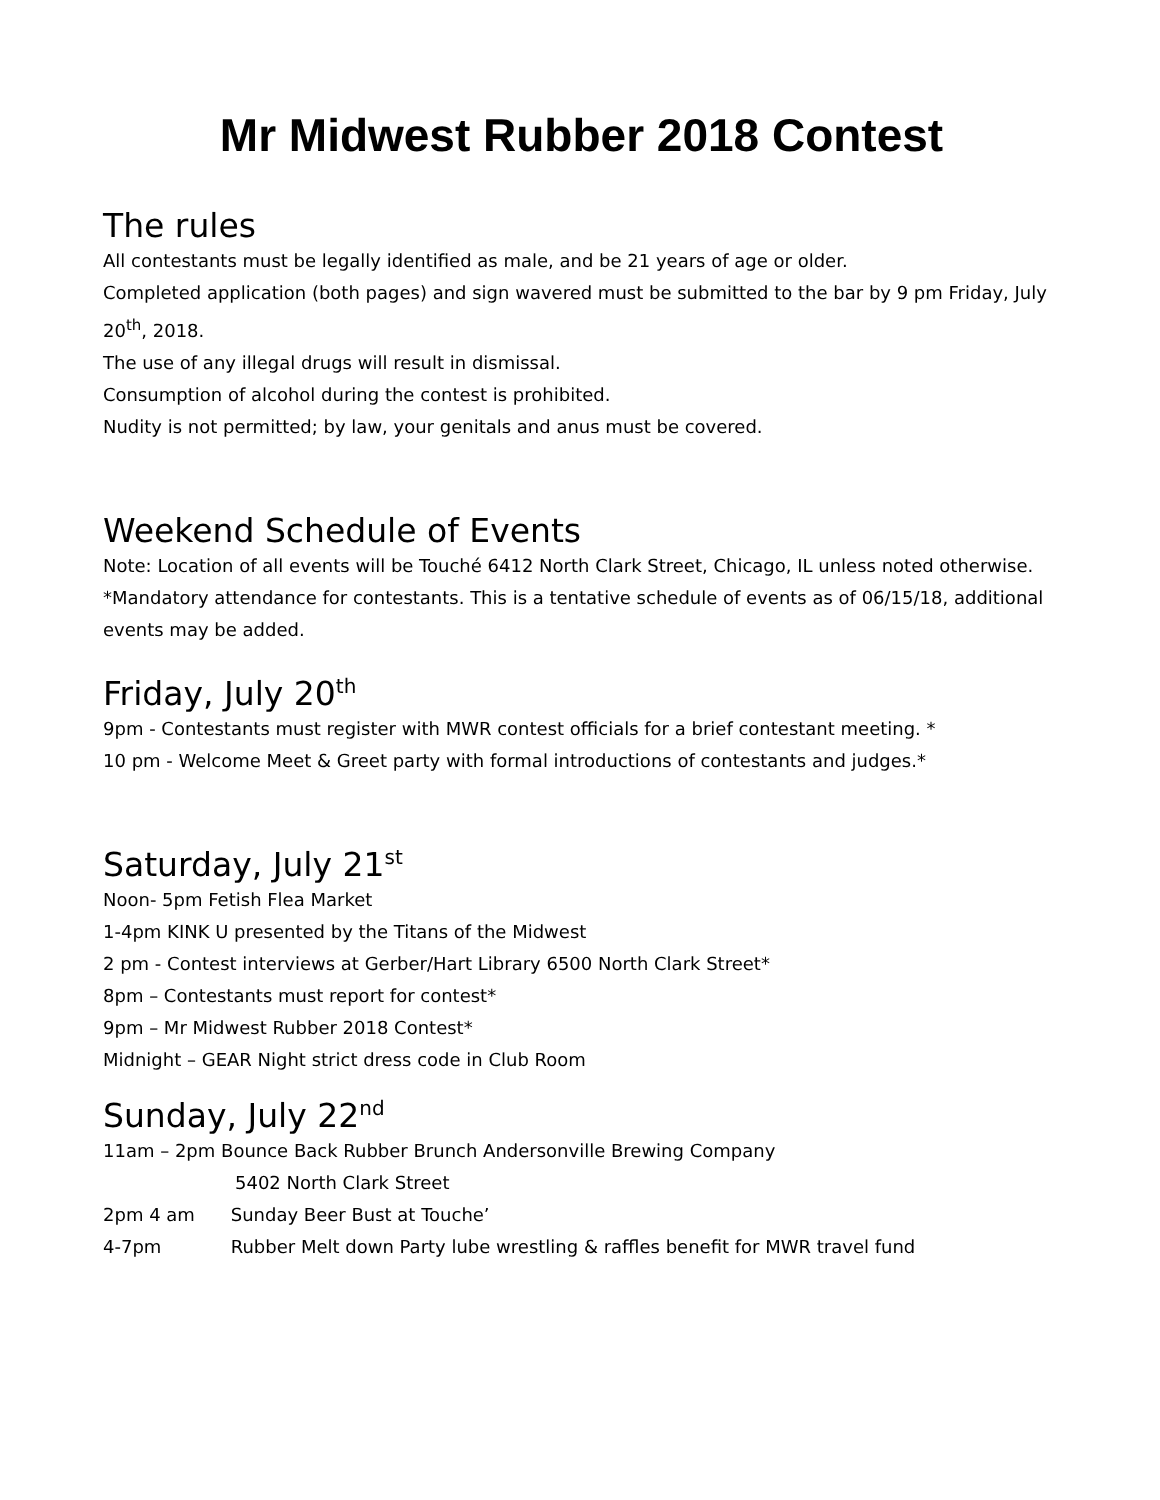Mr Midwest Rubber 2018 Contest
The rules
All contestants must be legally identified as male, and be 21 years of age or older.
Completed application (both pages) and sign wavered must be submitted to the bar by 9 pm Friday, July 20<sup>th</sup>, 2018.
The use of any illegal drugs will result in dismissal.
Consumption of alcohol during the contest is prohibited.
Nudity is not permitted; by law, your genitals and anus must be covered.
Weekend Schedule of Events
Note: Location of all events will be Touché 6412 North Clark Street, Chicago, IL unless noted otherwise. *Mandatory attendance for contestants. This is a tentative schedule of events as of 06/15/18, additional events may be added.
Friday, July 20<sup>th</sup>
9pm - Contestants must register with MWR contest officials for a brief contestant meeting. *
10 pm - Welcome Meet & Greet party with formal introductions of contestants and judges.*
Saturday, July 21<sup>st</sup>
Noon- 5pm Fetish Flea Market
1-4pm KINK U presented by the Titans of the Midwest
2 pm - Contest interviews at Gerber/Hart Library 6500 North Clark Street*
8pm – Contestants must report for contest*
9pm – Mr Midwest Rubber 2018 Contest*
Midnight – GEAR Night strict dress code in Club Room
Sunday, July 22<sup>nd</sup>
11am – 2pm Bounce Back Rubber Brunch Andersonville Brewing Company
5402 North Clark Street
2pm 4 am Sunday Beer Bust at Touche’
4-7pm Rubber Melt down Party lube wrestling & raffles benefit for MWR travel fund